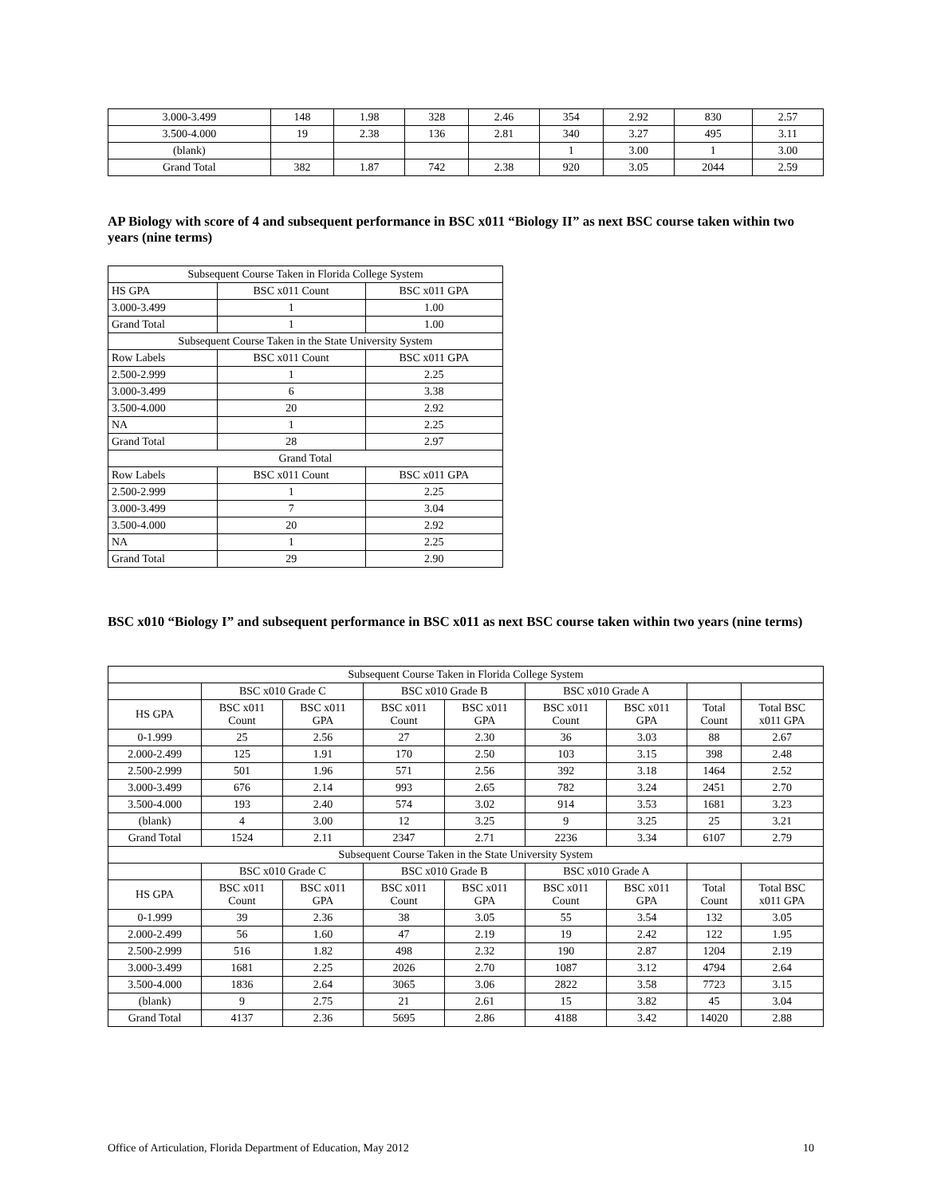| 3.000-3.499 | 148 | 1.98 | 328 | 2.46 | 354 | 2.92 | 830 | 2.57 |
| 3.500-4.000 | 19 | 2.38 | 136 | 2.81 | 340 | 3.27 | 495 | 3.11 |
| (blank) | | | | | 1 | 3.00 | 1 | 3.00 |
| Grand Total | 382 | 1.87 | 742 | 2.38 | 920 | 3.05 | 2044 | 2.59 |
AP Biology with score of 4 and subsequent performance in BSC x011 “Biology II” as next BSC course taken within two years (nine terms)
| Subsequent Course Taken in Florida College System | | |
| HS GPA | BSC x011 Count | BSC x011 GPA |
| 3.000-3.499 | 1 | 1.00 |
| Grand Total | 1 | 1.00 |
| Subsequent Course Taken in the State University System | | |
| Row Labels | BSC x011 Count | BSC x011 GPA |
| 2.500-2.999 | 1 | 2.25 |
| 3.000-3.499 | 6 | 3.38 |
| 3.500-4.000 | 20 | 2.92 |
| NA | 1 | 2.25 |
| Grand Total | 28 | 2.97 |
| Grand Total | | |
| Row Labels | BSC x011 Count | BSC x011 GPA |
| 2.500-2.999 | 1 | 2.25 |
| 3.000-3.499 | 7 | 3.04 |
| 3.500-4.000 | 20 | 2.92 |
| NA | 1 | 2.25 |
| Grand Total | 29 | 2.90 |
BSC x010 “Biology I” and subsequent performance in BSC x011 as next BSC course taken within two years (nine terms)
| Subsequent Course Taken in Florida College System | | | | | | | | |
| | BSC x010 Grade C | | BSC x010 Grade B | | BSC x010 Grade A | | | |
| HS GPA | BSC x011 Count | BSC x011 GPA | BSC x011 Count | BSC x011 GPA | BSC x011 Count | BSC x011 GPA | Total Count | Total BSC x011 GPA |
| 0-1.999 | 25 | 2.56 | 27 | 2.30 | 36 | 3.03 | 88 | 2.67 |
| 2.000-2.499 | 125 | 1.91 | 170 | 2.50 | 103 | 3.15 | 398 | 2.48 |
| 2.500-2.999 | 501 | 1.96 | 571 | 2.56 | 392 | 3.18 | 1464 | 2.52 |
| 3.000-3.499 | 676 | 2.14 | 993 | 2.65 | 782 | 3.24 | 2451 | 2.70 |
| 3.500-4.000 | 193 | 2.40 | 574 | 3.02 | 914 | 3.53 | 1681 | 3.23 |
| (blank) | 4 | 3.00 | 12 | 3.25 | 9 | 3.25 | 25 | 3.21 |
| Grand Total | 1524 | 2.11 | 2347 | 2.71 | 2236 | 3.34 | 6107 | 2.79 |
| Subsequent Course Taken in the State University System | | | | | | | | |
| | BSC x010 Grade C | | BSC x010 Grade B | | BSC x010 Grade A | | | |
| HS GPA | BSC x011 Count | BSC x011 GPA | BSC x011 Count | BSC x011 GPA | BSC x011 Count | BSC x011 GPA | Total Count | Total BSC x011 GPA |
| 0-1.999 | 39 | 2.36 | 38 | 3.05 | 55 | 3.54 | 132 | 3.05 |
| 2.000-2.499 | 56 | 1.60 | 47 | 2.19 | 19 | 2.42 | 122 | 1.95 |
| 2.500-2.999 | 516 | 1.82 | 498 | 2.32 | 190 | 2.87 | 1204 | 2.19 |
| 3.000-3.499 | 1681 | 2.25 | 2026 | 2.70 | 1087 | 3.12 | 4794 | 2.64 |
| 3.500-4.000 | 1836 | 2.64 | 3065 | 3.06 | 2822 | 3.58 | 7723 | 3.15 |
| (blank) | 9 | 2.75 | 21 | 2.61 | 15 | 3.82 | 45 | 3.04 |
| Grand Total | 4137 | 2.36 | 5695 | 2.86 | 4188 | 3.42 | 14020 | 2.88 |
Office of Articulation, Florida Department of Education, May 2012 10